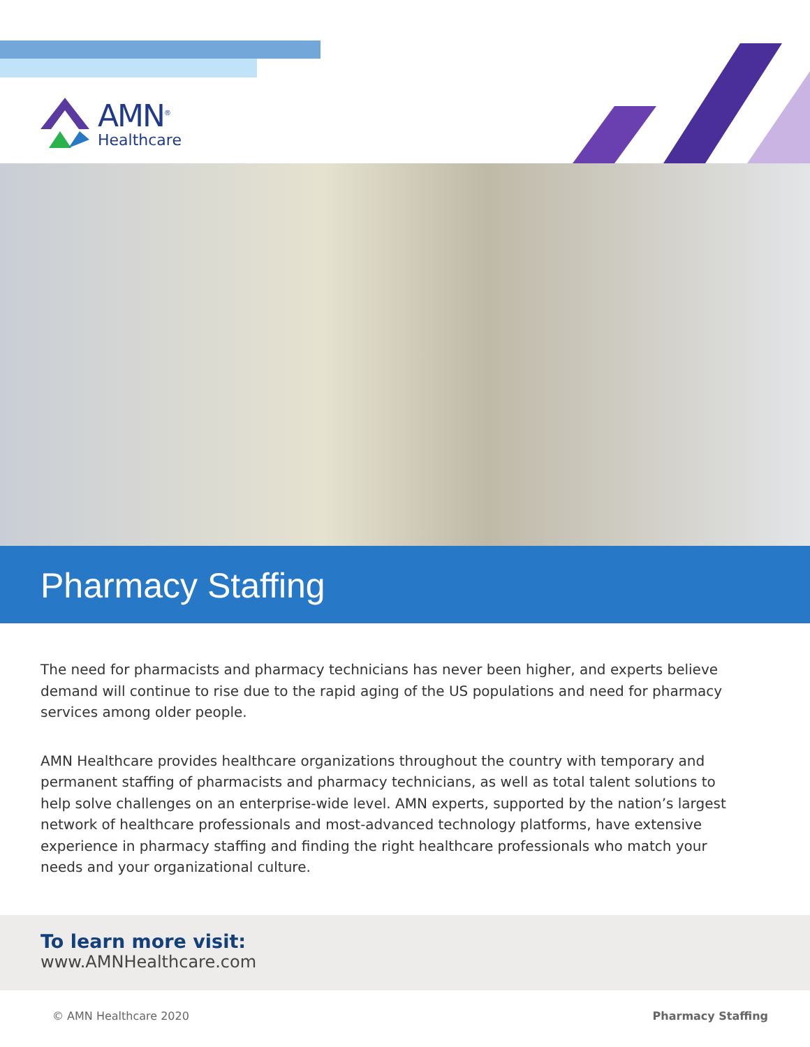AMN<sup>®</sup>
Healthcare
Pharmacy Staffing
The need for pharmacists and pharmacy technicians has never been higher, and experts believe demand will continue to rise due to the rapid aging of the US populations and need for pharmacy services among older people.
AMN Healthcare provides healthcare organizations throughout the country with temporary and permanent staffing of pharmacists and pharmacy technicians, as well as total talent solutions to help solve challenges on an enterprise-wide level. AMN experts, supported by the nation’s largest network of healthcare professionals and most-advanced technology platforms, have extensive experience in pharmacy staffing and finding the right healthcare professionals who match your needs and your organizational culture.
To learn more visit:
www.AMNHealthcare.com
© AMN Healthcare 2020 Pharmacy Staffing